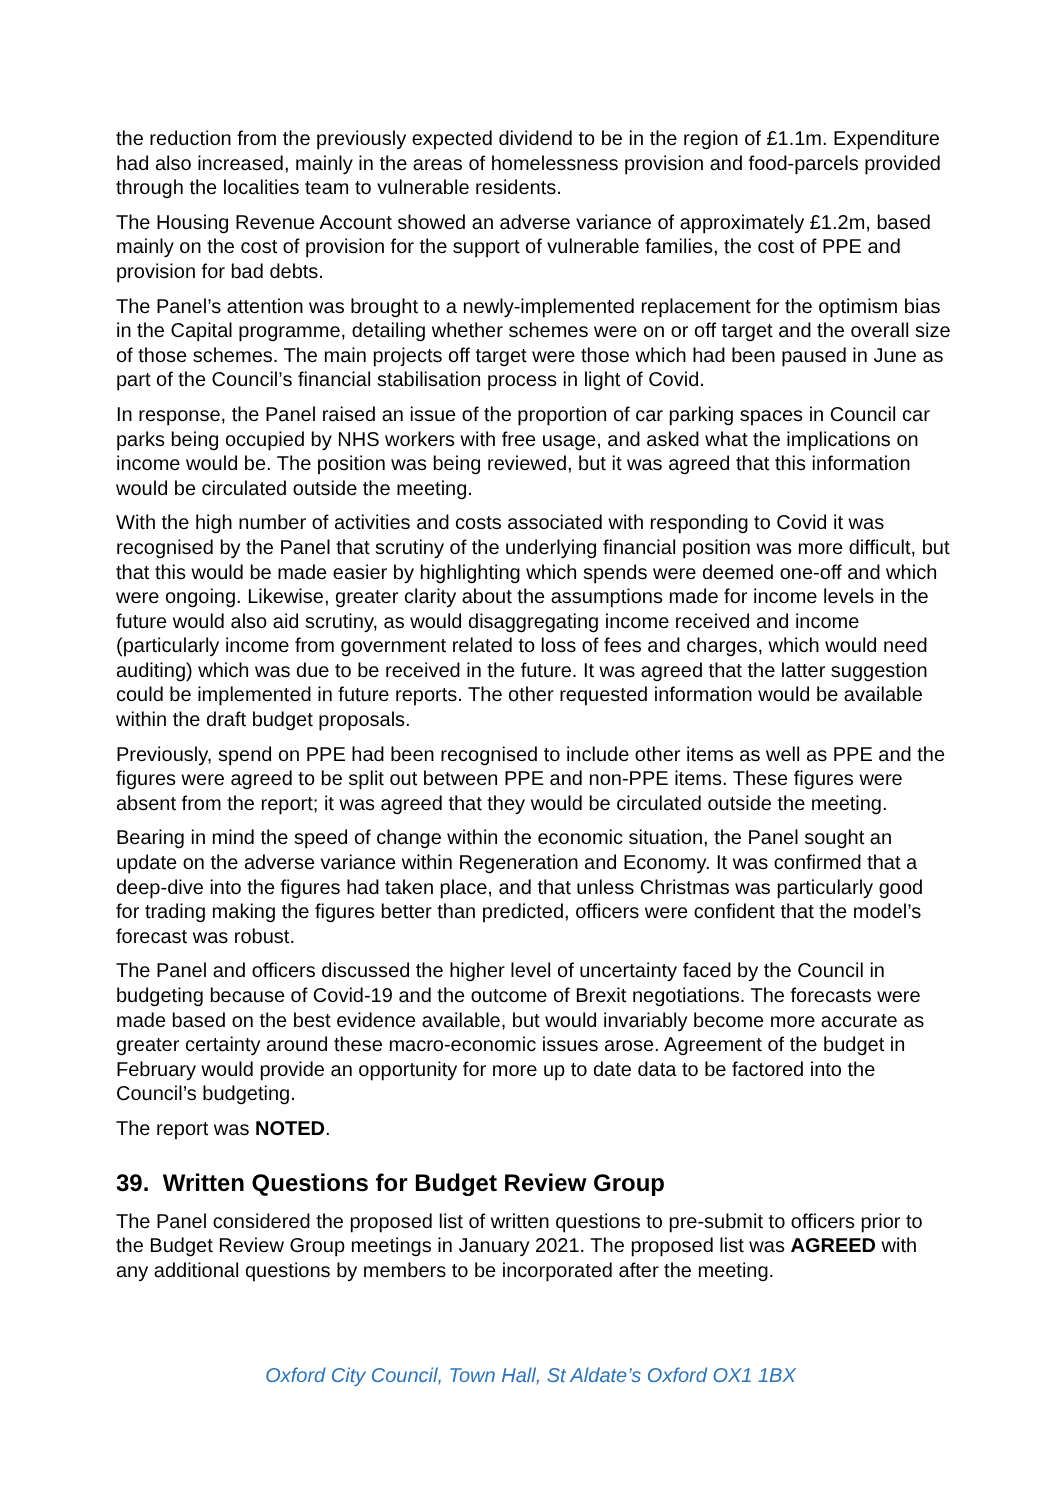the reduction from the previously expected dividend to be in the region of £1.1m. Expenditure had also increased, mainly in the areas of homelessness provision and food-parcels provided through the localities team to vulnerable residents.
The Housing Revenue Account showed an adverse variance of approximately £1.2m, based mainly on the cost of provision for the support of vulnerable families, the cost of PPE and provision for bad debts.
The Panel’s attention was brought to a newly-implemented replacement for the optimism bias in the Capital programme, detailing whether schemes were on or off target and the overall size of those schemes. The main projects off target were those which had been paused in June as part of the Council’s financial stabilisation process in light of Covid.
In response, the Panel raised an issue of the proportion of car parking spaces in Council car parks being occupied by NHS workers with free usage, and asked what the implications on income would be. The position was being reviewed, but it was agreed that this information would be circulated outside the meeting.
With the high number of activities and costs associated with responding to Covid it was recognised by the Panel that scrutiny of the underlying financial position was more difficult, but that this would be made easier by highlighting which spends were deemed one-off and which were ongoing. Likewise, greater clarity about the assumptions made for income levels in the future would also aid scrutiny, as would disaggregating income received and income (particularly income from government related to loss of fees and charges, which would need auditing) which was due to be received in the future. It was agreed that the latter suggestion could be implemented in future reports. The other requested information would be available within the draft budget proposals.
Previously, spend on PPE had been recognised to include other items as well as PPE and the figures were agreed to be split out between PPE and non-PPE items. These figures were absent from the report; it was agreed that they would be circulated outside the meeting.
Bearing in mind the speed of change within the economic situation, the Panel sought an update on the adverse variance within Regeneration and Economy. It was confirmed that a deep-dive into the figures had taken place, and that unless Christmas was particularly good for trading making the figures better than predicted, officers were confident that the model’s forecast was robust.
The Panel and officers discussed the higher level of uncertainty faced by the Council in budgeting because of Covid-19 and the outcome of Brexit negotiations. The forecasts were made based on the best evidence available, but would invariably become more accurate as greater certainty around these macro-economic issues arose. Agreement of the budget in February would provide an opportunity for more up to date data to be factored into the Council’s budgeting.
The report was NOTED.
39. Written Questions for Budget Review Group
The Panel considered the proposed list of written questions to pre-submit to officers prior to the Budget Review Group meetings in January 2021. The proposed list was AGREED with any additional questions by members to be incorporated after the meeting.
Oxford City Council, Town Hall, St Aldate’s Oxford OX1 1BX